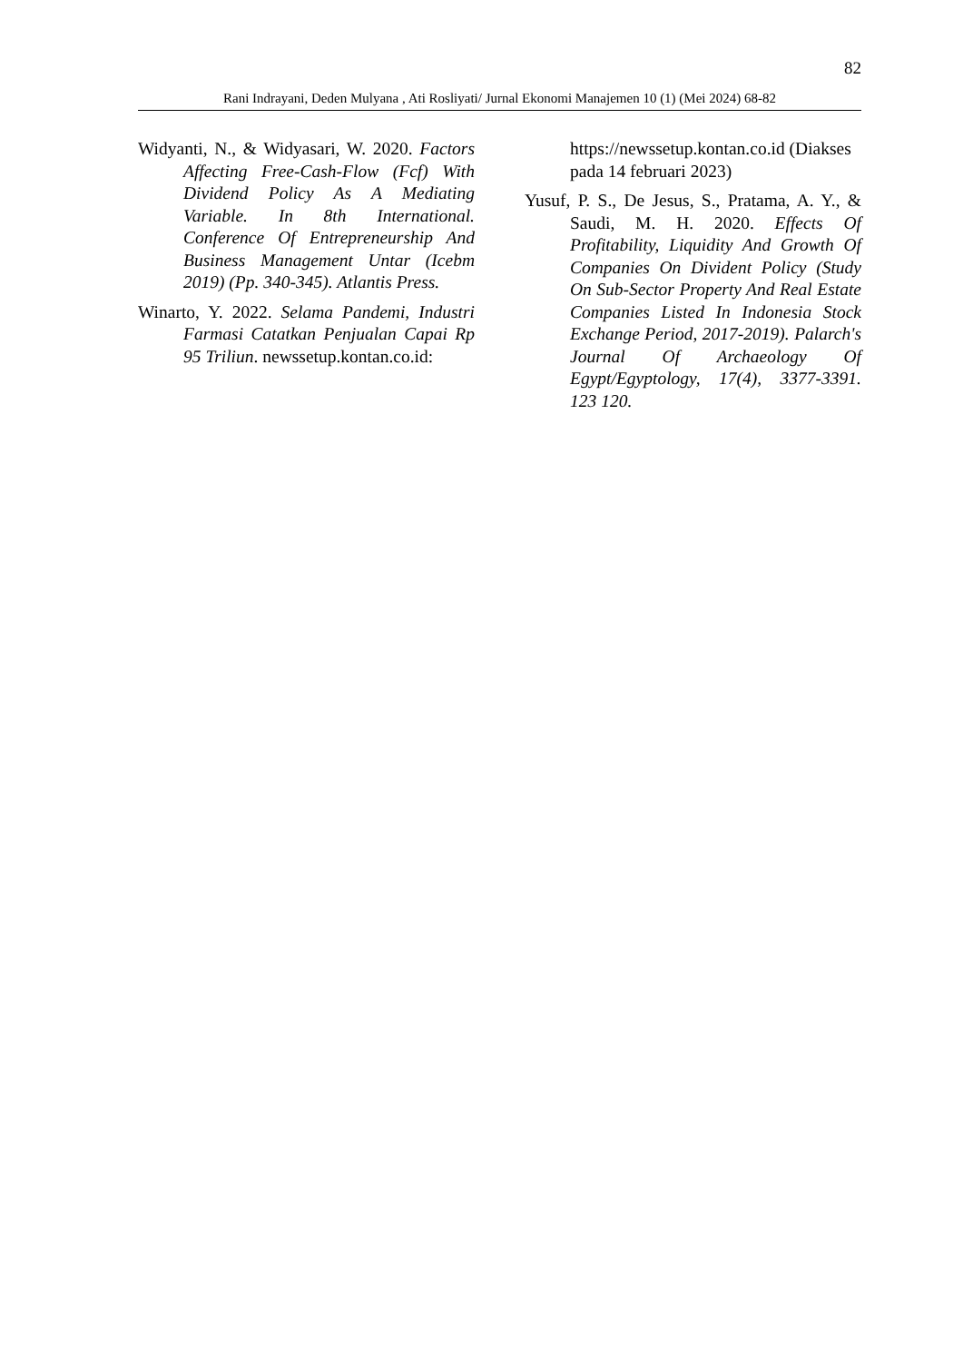82
Rani Indrayani, Deden Mulyana , Ati Rosliyati/ Jurnal Ekonomi Manajemen 10 (1) (Mei 2024) 68-82
Widyanti, N., & Widyasari, W. 2020. Factors Affecting Free-Cash-Flow (Fcf) With Dividend Policy As A Mediating Variable. In 8th International. Conference Of Entrepreneurship And Business Management Untar (Icebm 2019) (Pp. 340-345). Atlantis Press.
Winarto, Y. 2022. Selama Pandemi, Industri Farmasi Catatkan Penjualan Capai Rp 95 Triliun. newssetup.kontan.co.id:
https://newssetup.kontan.co.id (Diakses pada 14 februari 2023)
Yusuf, P. S., De Jesus, S., Pratama, A. Y., & Saudi, M. H. 2020. Effects Of Profitability, Liquidity And Growth Of Companies On Divident Policy (Study On Sub-Sector Property And Real Estate Companies Listed In Indonesia Stock Exchange Period, 2017-2019). Palarch's Journal Of Archaeology Of Egypt/Egyptology, 17(4), 3377-3391. 123 120.